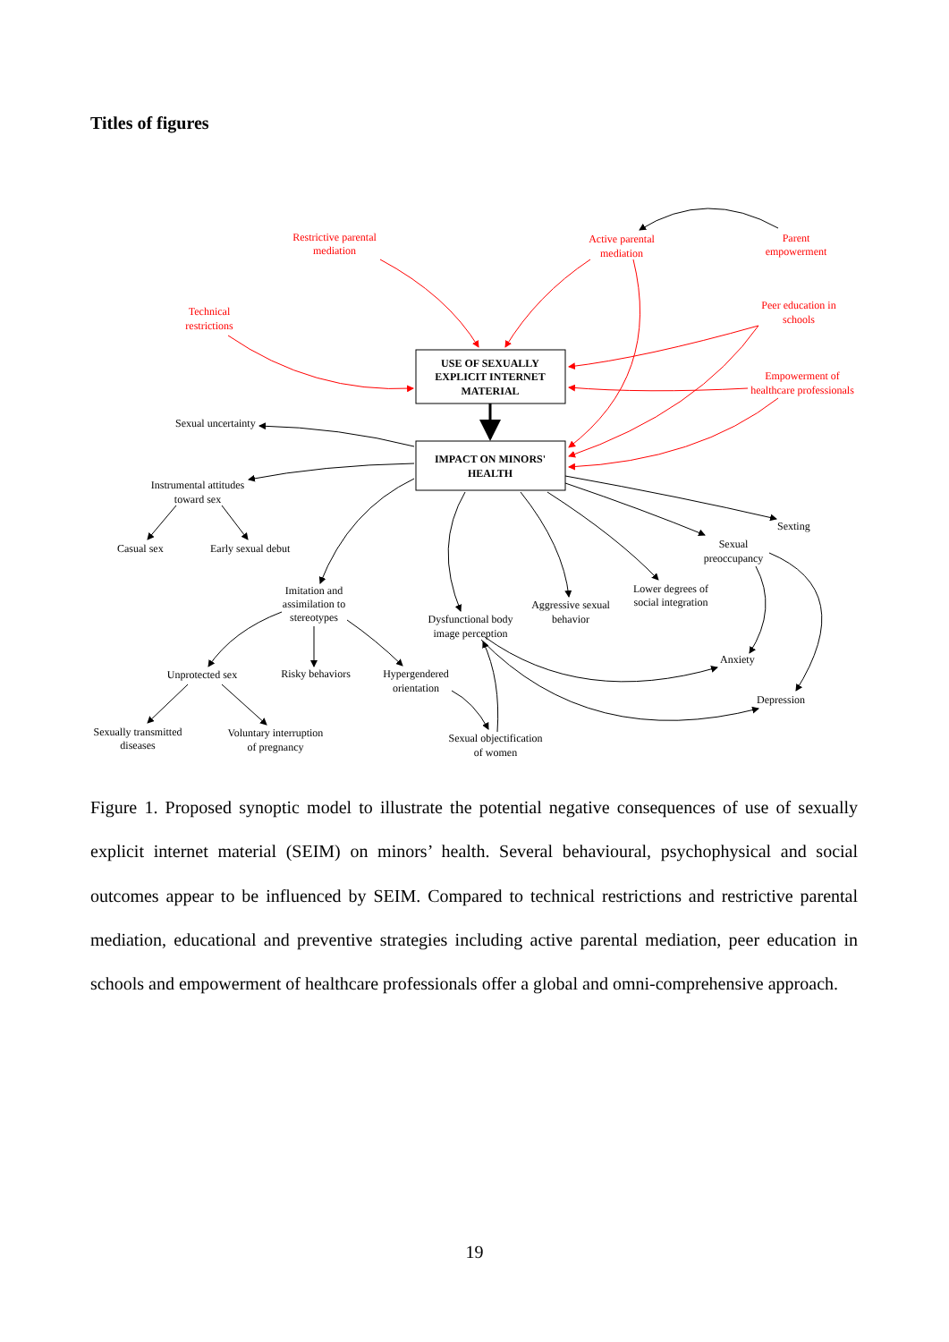Titles of figures
USE OF SEXUALLY
EXPLICIT INTERNET
MATERIAL
IMPACT ON MINORS'
HEALTH
Restrictive parental
mediation
Active parental
mediation
Parent
empowerment
Technical
restrictions
Peer education in
schools
Empowerment of
healthcare professionals
Sexual uncertainty
Instrumental attitudes
toward sex
Casual sex
Early sexual debut
Sexting
Sexual
preoccupancy
Imitation and
assimilation to
stereotypes
Dysfunctional body
image perception
Aggressive sexual
behavior
Lower degrees of
social integration
Unprotected sex
Risky behaviors
Hypergendered
orientation
Sexually transmitted
diseases
Voluntary interruption
of pregnancy
Sexual objectification
of women
Anxiety
Depression
Figure 1. Proposed synoptic model to illustrate the potential negative consequences of use of sexually explicit internet material (SEIM) on minors’ health. Several behavioural, psychophysical and social outcomes appear to be influenced by SEIM. Compared to technical restrictions and restrictive parental mediation, educational and preventive strategies including active parental mediation, peer education in schools and empowerment of healthcare professionals offer a global and omni-comprehensive approach.
19